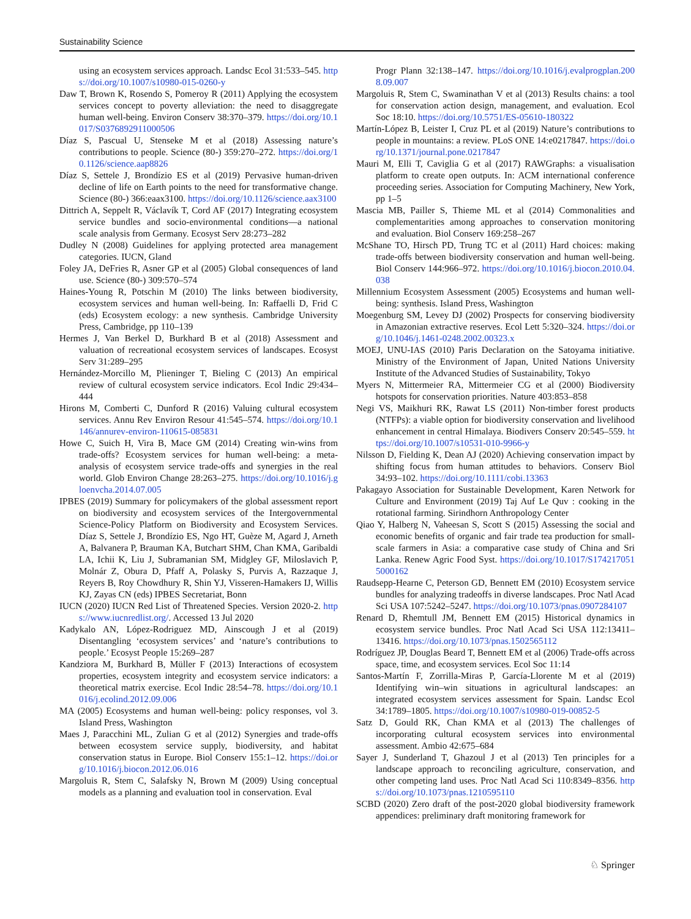Sustainability Science
using an ecosystem services approach. Landsc Ecol 31:533–545. https://doi.org/10.1007/s10980-015-0260-y
Daw T, Brown K, Rosendo S, Pomeroy R (2011) Applying the ecosystem services concept to poverty alleviation: the need to disaggregate human well-being. Environ Conserv 38:370–379. https://doi.org/10.1017/S0376892911000506
Díaz S, Pascual U, Stenseke M et al (2018) Assessing nature’s contributions to people. Science (80-) 359:270–272. https://doi.org/10.1126/science.aap8826
Díaz S, Settele J, Brondízio ES et al (2019) Pervasive human-driven decline of life on Earth points to the need for transformative change. Science (80-) 366:eaax3100. https://doi.org/10.1126/science.aax3100
Dittrich A, Seppelt R, Václavík T, Cord AF (2017) Integrating ecosystem service bundles and socio-environmental conditions—a national scale analysis from Germany. Ecosyst Serv 28:273–282
Dudley N (2008) Guidelines for applying protected area management categories. IUCN, Gland
Foley JA, DeFries R, Asner GP et al (2005) Global consequences of land use. Science (80-) 309:570–574
Haines-Young R, Potschin M (2010) The links between biodiversity, ecosystem services and human well-being. In: Raffaelli D, Frid C (eds) Ecosystem ecology: a new synthesis. Cambridge University Press, Cambridge, pp 110–139
Hermes J, Van Berkel D, Burkhard B et al (2018) Assessment and valuation of recreational ecosystem services of landscapes. Ecosyst Serv 31:289–295
Hernández-Morcillo M, Plieninger T, Bieling C (2013) An empirical review of cultural ecosystem service indicators. Ecol Indic 29:434–444
Hirons M, Comberti C, Dunford R (2016) Valuing cultural ecosystem services. Annu Rev Environ Resour 41:545–574. https://doi.org/10.1146/annurev-environ-110615-085831
Howe C, Suich H, Vira B, Mace GM (2014) Creating win-wins from trade-offs? Ecosystem services for human well-being: a meta-analysis of ecosystem service trade-offs and synergies in the real world. Glob Environ Change 28:263–275. https://doi.org/10.1016/j.gloenvcha.2014.07.005
IPBES (2019) Summary for policymakers of the global assessment report on biodiversity and ecosystem services of the Intergovernmental Science-Policy Platform on Biodiversity and Ecosystem Services. Díaz S, Settele J, Brondízio ES, Ngo HT, Guèze M, Agard J, Arneth A, Balvanera P, Brauman KA, Butchart SHM, Chan KMA, Garibaldi LA, Ichii K, Liu J, Subramanian SM, Midgley GF, Miloslavich P, Molnár Z, Obura D, Pfaff A, Polasky S, Purvis A, Razzaque J, Reyers B, Roy Chowdhury R, Shin YJ, Visseren-Hamakers IJ, Willis KJ, Zayas CN (eds) IPBES Secretariat, Bonn
IUCN (2020) IUCN Red List of Threatened Species. Version 2020-2. https://www.iucnredlist.org/. Accessed 13 Jul 2020
Kadykalo AN, López-Rodriguez MD, Ainscough J et al (2019) Disentangling ‘ecosystem services’ and ‘nature’s contributions to people.’ Ecosyst People 15:269–287
Kandziora M, Burkhard B, Müller F (2013) Interactions of ecosystem properties, ecosystem integrity and ecosystem service indicators: a theoretical matrix exercise. Ecol Indic 28:54–78. https://doi.org/10.1016/j.ecolind.2012.09.006
MA (2005) Ecosystems and human well-being: policy responses, vol 3. Island Press, Washington
Maes J, Paracchini ML, Zulian G et al (2012) Synergies and trade-offs between ecosystem service supply, biodiversity, and habitat conservation status in Europe. Biol Conserv 155:1–12. https://doi.org/10.1016/j.biocon.2012.06.016
Margoluis R, Stem C, Salafsky N, Brown M (2009) Using conceptual models as a planning and evaluation tool in conservation. Eval
Progr Plann 32:138–147. https://doi.org/10.1016/j.evalprogplan.2008.09.007
Margoluis R, Stem C, Swaminathan V et al (2013) Results chains: a tool for conservation action design, management, and evaluation. Ecol Soc 18:10. https://doi.org/10.5751/ES-05610-180322
Martín-López B, Leister I, Cruz PL et al (2019) Nature’s contributions to people in mountains: a review. PLoS ONE 14:e0217847. https://doi.org/10.1371/journal.pone.0217847
Mauri M, Elli T, Caviglia G et al (2017) RAWGraphs: a visualisation platform to create open outputs. In: ACM international conference proceeding series. Association for Computing Machinery, New York, pp 1–5
Mascia MB, Pailler S, Thieme ML et al (2014) Commonalities and complementarities among approaches to conservation monitoring and evaluation. Biol Conserv 169:258–267
McShane TO, Hirsch PD, Trung TC et al (2011) Hard choices: making trade-offs between biodiversity conservation and human well-being. Biol Conserv 144:966–972. https://doi.org/10.1016/j.biocon.2010.04.038
Millennium Ecosystem Assessment (2005) Ecosystems and human well-being: synthesis. Island Press, Washington
Moegenburg SM, Levey DJ (2002) Prospects for conserving biodiversity in Amazonian extractive reserves. Ecol Lett 5:320–324. https://doi.org/10.1046/j.1461-0248.2002.00323.x
MOEJ, UNU-IAS (2010) Paris Declaration on the Satoyama initiative. Ministry of the Environment of Japan, United Nations University Institute of the Advanced Studies of Sustainability, Tokyo
Myers N, Mittermeier RA, Mittermeier CG et al (2000) Biodiversity hotspots for conservation priorities. Nature 403:853–858
Negi VS, Maikhuri RK, Rawat LS (2011) Non-timber forest products (NTFPs): a viable option for biodiversity conservation and livelihood enhancement in central Himalaya. Biodivers Conserv 20:545–559. https://doi.org/10.1007/s10531-010-9966-y
Nilsson D, Fielding K, Dean AJ (2020) Achieving conservation impact by shifting focus from human attitudes to behaviors. Conserv Biol 34:93–102. https://doi.org/10.1111/cobi.13363
Pakagayo Association for Sustainable Development, Karen Network for Culture and Environment (2019) Taj Auf Le Quv : cooking in the rotational farming. Sirindhorn Anthropology Center
Qiao Y, Halberg N, Vaheesan S, Scott S (2015) Assessing the social and economic benefits of organic and fair trade tea production for small-scale farmers in Asia: a comparative case study of China and Sri Lanka. Renew Agric Food Syst. https://doi.org/10.1017/S1742170515000162
Raudsepp-Hearne C, Peterson GD, Bennett EM (2010) Ecosystem service bundles for analyzing tradeoffs in diverse landscapes. Proc Natl Acad Sci USA 107:5242–5247. https://doi.org/10.1073/pnas.0907284107
Renard D, Rhemtull JM, Bennett EM (2015) Historical dynamics in ecosystem service bundles. Proc Natl Acad Sci USA 112:13411–13416. https://doi.org/10.1073/pnas.1502565112
Rodríguez JP, Douglas Beard T, Bennett EM et al (2006) Trade-offs across space, time, and ecosystem services. Ecol Soc 11:14
Santos-Martín F, Zorrilla-Miras P, García-Llorente M et al (2019) Identifying win–win situations in agricultural landscapes: an integrated ecosystem services assessment for Spain. Landsc Ecol 34:1789–1805. https://doi.org/10.1007/s10980-019-00852-5
Satz D, Gould RK, Chan KMA et al (2013) The challenges of incorporating cultural ecosystem services into environmental assessment. Ambio 42:675–684
Sayer J, Sunderland T, Ghazoul J et al (2013) Ten principles for a landscape approach to reconciling agriculture, conservation, and other competing land uses. Proc Natl Acad Sci 110:8349–8356. https://doi.org/10.1073/pnas.1210595110
SCBD (2020) Zero draft of the post-2020 global biodiversity framework appendices: preliminary draft monitoring framework for
♘ Springer